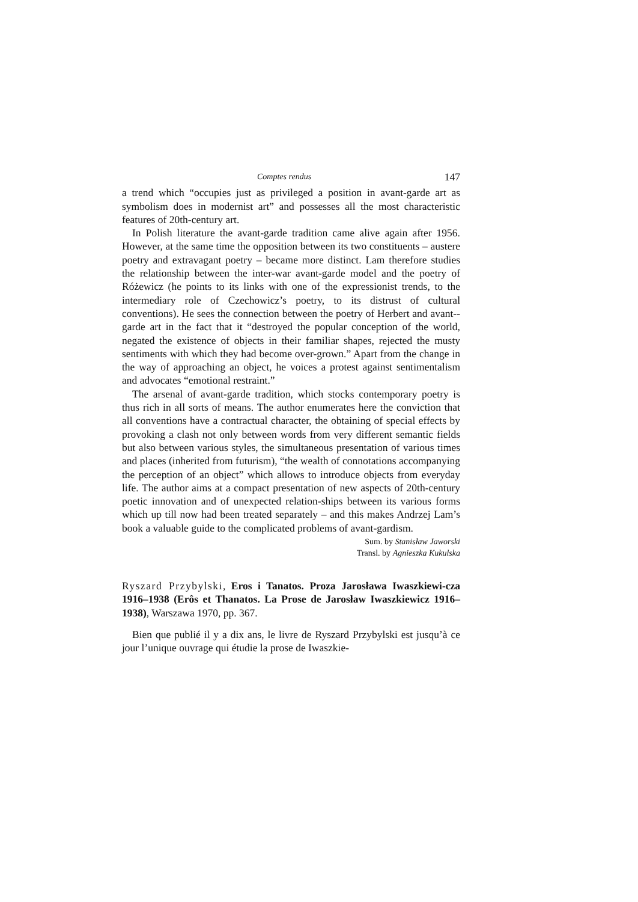Comptes rendus 147
a trend which “occupies just as privileged a position in avant-garde art as symbolism does in modernist art” and possesses all the most characteristic features of 20th-century art.
In Polish literature the avant-garde tradition came alive again after 1956. However, at the same time the opposition between its two constituents – austere poetry and extravagant poetry – became more distinct. Lam therefore studies the relationship between the inter-war avant-garde model and the poetry of Różewicz (he points to its links with one of the expressionist trends, to the intermediary role of Czechowicz’s poetry, to its distrust of cultural conventions). He sees the connection between the poetry of Herbert and avant--garde art in the fact that it “destroyed the popular conception of the world, negated the existence of objects in their familiar shapes, rejected the musty sentiments with which they had become over-grown.” Apart from the change in the way of approaching an object, he voices a protest against sentimentalism and advocates “emotional restraint.”
The arsenal of avant-garde tradition, which stocks contemporary poetry is thus rich in all sorts of means. The author enumerates here the conviction that all conventions have a contractual character, the obtaining of special effects by provoking a clash not only between words from very different semantic fields but also between various styles, the simultaneous presentation of various times and places (inherited from futurism), “the wealth of connotations accompanying the perception of an object” which allows to introduce objects from everyday life. The author aims at a compact presentation of new aspects of 20th-century poetic innovation and of unexpected relation-ships between its various forms which up till now had been treated separately – and this makes Andrzej Lam’s book a valuable guide to the complicated problems of avant-gardism.
Sum. by Stanisław Jaworski
Transl. by Agnieszka Kukulska
Ryszard Przybylski, Eros i Tanatos. Proza Jarosława Iwaszkiewi-cza 1916–1938 (Erôs et Thanatos. La Prose de Jarosław Iwaszkiewicz 1916–1938), Warszawa 1970, pp. 367.
Bien que publié il y a dix ans, le livre de Ryszard Przybylski est jusqu’à ce jour l’unique ouvrage qui étudie la prose de Iwaszkie-